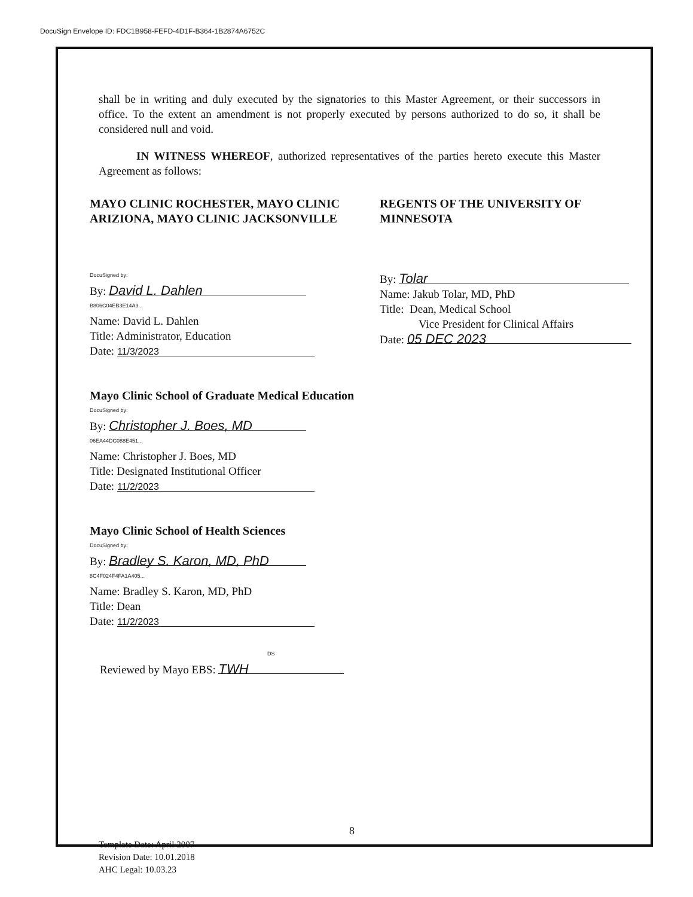DocuSign Envelope ID: FDC1B958-FEFD-4D1F-B364-1B2874A6752C
shall be in writing and duly executed by the signatories to this Master Agreement, or their successors in office. To the extent an amendment is not properly executed by persons authorized to do so, it shall be considered null and void.
IN WITNESS WHEREOF, authorized representatives of the parties hereto execute this Master Agreement as follows:
MAYO CLINIC ROCHESTER, MAYO CLINIC ARIZIONA, MAYO CLINIC JACKSONVILLE
DocuSigned by:
By: David L. Dahlen
B806C04EB3E14A3...
Name: David L. Dahlen
Title: Administrator, Education
Date: 11/3/2023
Mayo Clinic School of Graduate Medical Education
DocuSigned by:
By: Christopher J. Boes, MD
06EA44DC088E451...
Name: Christopher J. Boes, MD
Title: Designated Institutional Officer
Date: 11/2/2023
Mayo Clinic School of Health Sciences
DocuSigned by:
By: Bradley S. Karon, MD, PhD
8C4F024F4FA1A405...
Name: Bradley S. Karon, MD, PhD
Title: Dean
Date: 11/2/2023
DS
Reviewed by Mayo EBS: TWH
REGENTS OF THE UNIVERSITY OF MINNESOTA
By: Tolar
Name: Jakub Tolar, MD, PhD
Title: Dean, Medical School
Vice President for Clinical Affairs
Date: 05 DEC 2023
8
Template Date: April 2007
Revision Date: 10.01.2018
AHC Legal: 10.03.23